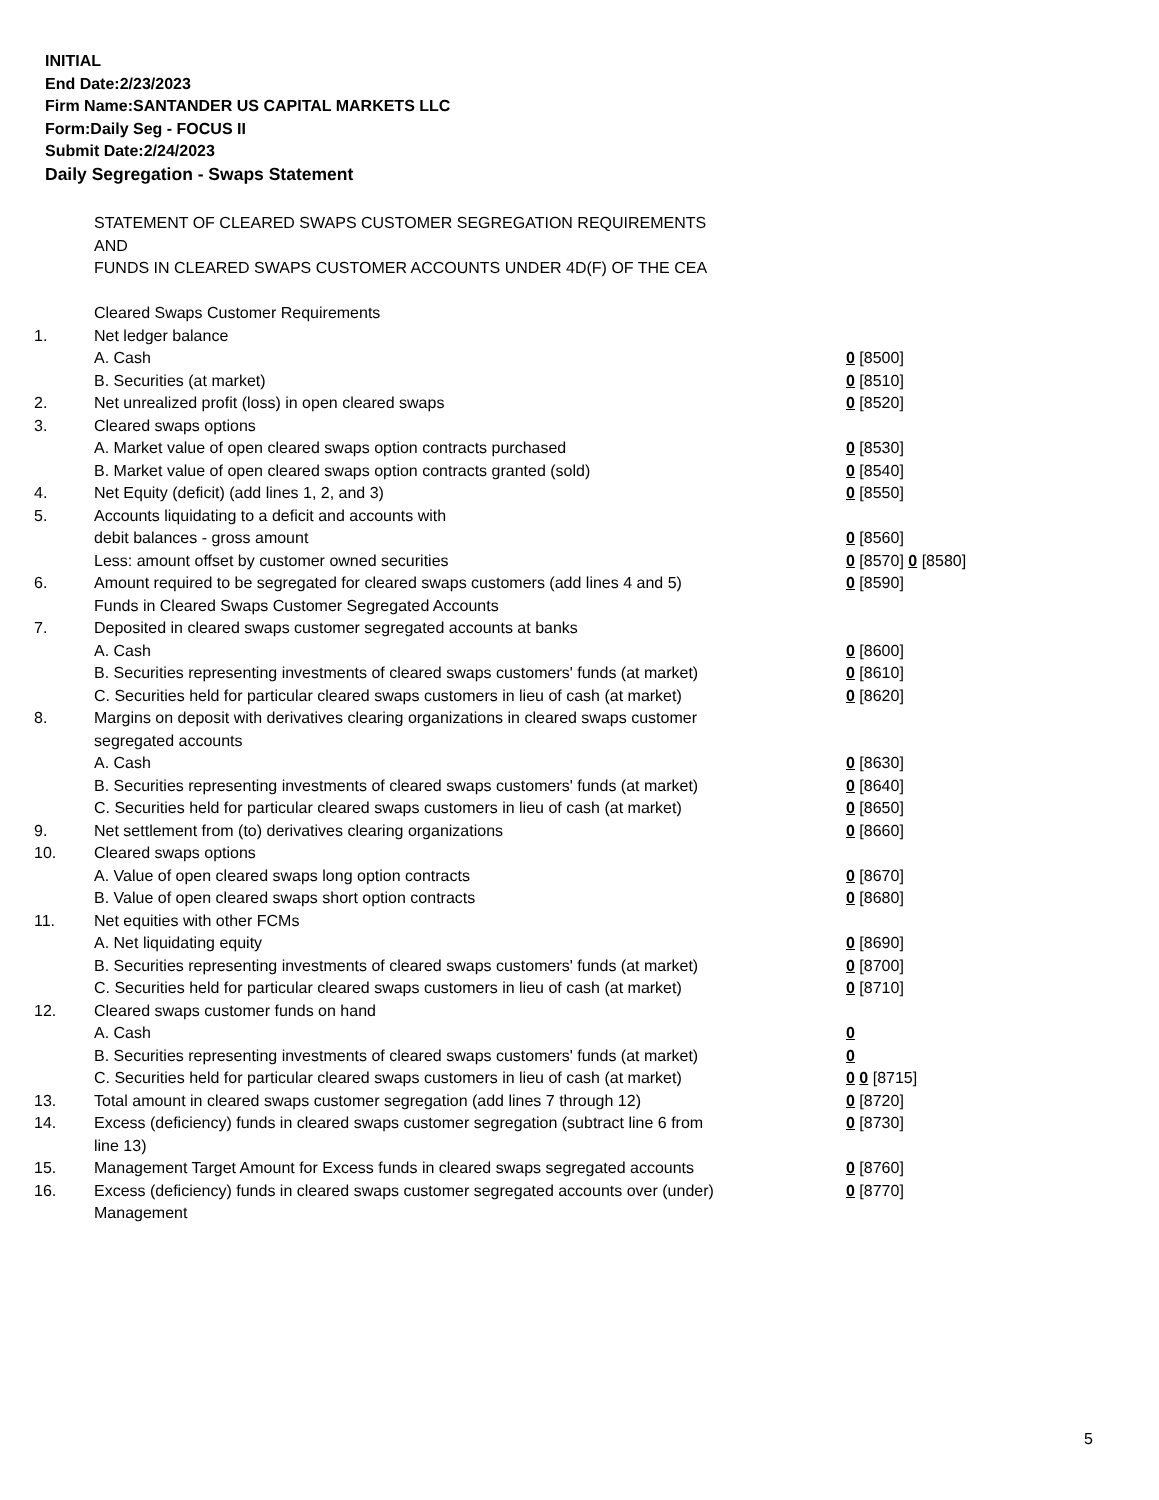INITIAL
End Date:2/23/2023
Firm Name:SANTANDER US CAPITAL MARKETS LLC
Form:Daily Seg - FOCUS II
Submit Date:2/24/2023
Daily Segregation - Swaps Statement
| | STATEMENT OF CLEARED SWAPS CUSTOMER SEGREGATION REQUIREMENTS | |
| | AND | |
| | FUNDS IN CLEARED SWAPS CUSTOMER ACCOUNTS UNDER 4D(F) OF THE CEA | |
| | Cleared Swaps Customer Requirements | |
| 1. | Net ledger balance | |
| | A. Cash | 0 [8500] |
| | B. Securities (at market) | 0 [8510] |
| 2. | Net unrealized profit (loss) in open cleared swaps | 0 [8520] |
| 3. | Cleared swaps options | |
| | A. Market value of open cleared swaps option contracts purchased | 0 [8530] |
| | B. Market value of open cleared swaps option contracts granted (sold) | 0 [8540] |
| 4. | Net Equity (deficit) (add lines 1, 2, and 3) | 0 [8550] |
| 5. | Accounts liquidating to a deficit and accounts with | |
| | debit balances - gross amount | 0 [8560] |
| | Less: amount offset by customer owned securities | 0 [8570] 0 [8580] |
| 6. | Amount required to be segregated for cleared swaps customers (add lines 4 and 5) | 0 [8590] |
| | Funds in Cleared Swaps Customer Segregated Accounts | |
| 7. | Deposited in cleared swaps customer segregated accounts at banks | |
| | A. Cash | 0 [8600] |
| | B. Securities representing investments of cleared swaps customers' funds (at market) | 0 [8610] |
| | C. Securities held for particular cleared swaps customers in lieu of cash (at market) | 0 [8620] |
| 8. | Margins on deposit with derivatives clearing organizations in cleared swaps customer segregated accounts | |
| | A. Cash | 0 [8630] |
| | B. Securities representing investments of cleared swaps customers' funds (at market) | 0 [8640] |
| | C. Securities held for particular cleared swaps customers in lieu of cash (at market) | 0 [8650] |
| 9. | Net settlement from (to) derivatives clearing organizations | 0 [8660] |
| 10. | Cleared swaps options | |
| | A. Value of open cleared swaps long option contracts | 0 [8670] |
| | B. Value of open cleared swaps short option contracts | 0 [8680] |
| 11. | Net equities with other FCMs | |
| | A. Net liquidating equity | 0 [8690] |
| | B. Securities representing investments of cleared swaps customers' funds (at market) | 0 [8700] |
| | C. Securities held for particular cleared swaps customers in lieu of cash (at market) | 0 [8710] |
| 12. | Cleared swaps customer funds on hand | |
| | A. Cash | 0 |
| | B. Securities representing investments of cleared swaps customers' funds (at market) | 0 |
| | C. Securities held for particular cleared swaps customers in lieu of cash (at market) | 0 0 [8715] |
| 13. | Total amount in cleared swaps customer segregation (add lines 7 through 12) | 0 [8720] |
| 14. | Excess (deficiency) funds in cleared swaps customer segregation (subtract line 6 from line 13) | 0 [8730] |
| 15. | Management Target Amount for Excess funds in cleared swaps segregated accounts | 0 [8760] |
| 16. | Excess (deficiency) funds in cleared swaps customer segregated accounts over (under) Management | 0 [8770] |
5